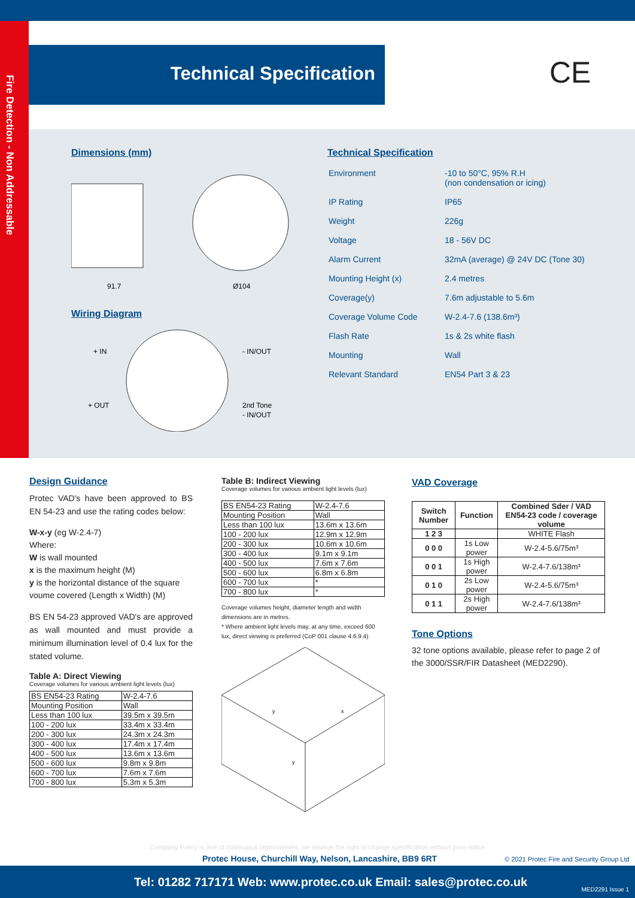Fire Detection - Non Addressable
Technical Specification CE
Dimensions (mm)
91.7
Ø104
Wiring Diagram
+ IN
+ OUT
- IN/OUT
2nd Tone
- IN/OUT
Technical Specification
| Environment | -10 to 50°C, 95% R.H (non condensation or icing) |
| IP Rating | IP65 |
| Weight | 226g |
| Voltage | 18 - 56V DC |
| Alarm Current | 32mA (average) @ 24V DC (Tone 30) |
| Mounting Height (x) | 2.4 metres |
| Coverage(y) | 7.6m adjustable to 5.6m |
| Coverage Volume Code | W-2.4-7.6 (138.6m³) |
| Flash Rate | 1s & 2s white flash |
| Mounting | Wall |
| Relevant Standard | EN54 Part 3 & 23 |
Design Guidance
Protec VAD's have been approved to BS EN 54-23 and use the rating codes below:
W-x-y (eg W-2.4-7)
Where:
W is wall mounted
x is the maximum height (M)
y is the horizontal distance of the square voume covered (Length x Width) (M)
BS EN 54-23 approved VAD's are approved as wall mounted and must provide a minimum illumination level of 0.4 lux for the stated volume.
Table A: Direct Viewing
Coverage volumes for various ambient light levels (lux)
| BS EN54-23 Rating | W-2.4-7.6 |
| Mounting Position | Wall |
| Less than 100 lux | 39.5m x 39.5m |
| 100 - 200 lux | 33.4m x 33.4m |
| 200 - 300 lux | 24.3m x 24.3m |
| 300 - 400 lux | 17.4m x 17.4m |
| 400 - 500 lux | 13.6m x 13.6m |
| 500 - 600 lux | 9.8m x 9.8m |
| 600 - 700 lux | 7.6m x 7.6m |
| 700 - 800 lux | 5.3m x 5.3m |
Table B: Indirect Viewing
Coverage volumes for various ambient light levels (lux)
| BS EN54-23 Rating | W-2.4-7.6 |
| Mounting Position | Wall |
| Less than 100 lux | 13.6m x 13.6m |
| 100 - 200 lux | 12.9m x 12.9m |
| 200 - 300 lux | 10.6m x 10.6m |
| 300 - 400 lux | 9.1m x 9.1m |
| 400 - 500 lux | 7.6m x 7.6m |
| 500 - 600 lux | 6.8m x 6.8m |
| 600 - 700 lux | * |
| 700 - 800 lux | * |
Coverage volumes height, diameter length and width dimensions are in metres.
* Where ambient light levels may, at any time, exceed 600 lux, direct viewing is preferred (CoP 001 clause 4.6.9.4)
y
x
y
VAD Coverage
| Switch Number | Function | Combined Sder / VAD EN54-23 code / coverage volume |
| --- | --- | --- |
| 1 2 3 | | WHITE Flash |
| 0 0 0 | 1s Low power | W-2.4-5.6/75m³ |
| 0 0 1 | 1s High power | W-2.4-7.6/138m³ |
| 0 1 0 | 2s Low power | W-2.4-5.6/75m³ |
| 0 1 1 | 2s High power | W-2.4-7.6/138m³ |
Tone Options
32 tone options available, please refer to page 2 of the 3000/SSR/FIR Datasheet (MED2290).
Company Policy is one of continuous improvement, we reserve the right to change specification without prior notice
Protec House, Churchill Way, Nelson, Lancashire, BB9 6RT
© 2021 Protec Fire and Security Group Ltd
Tel: 01282 717171 Web: www.protec.co.uk Email: sales@protec.co.uk
MED2291 Issue 1